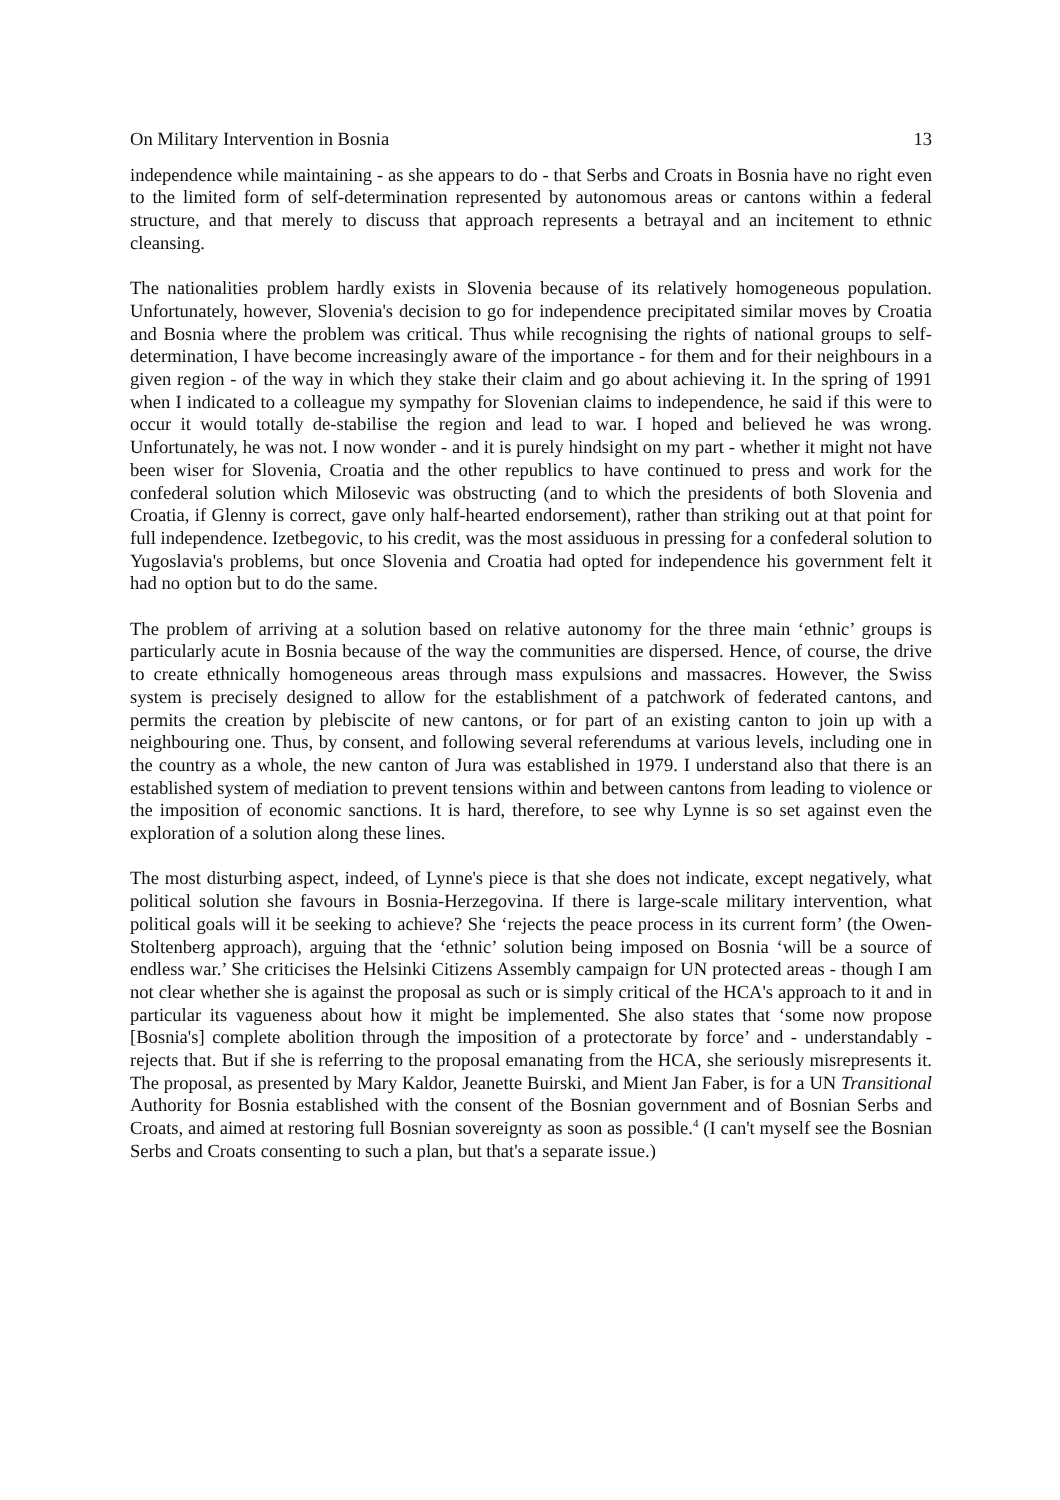On Military Intervention in Bosnia 13
independence while maintaining - as she appears to do - that Serbs and Croats in Bosnia have no right even to the limited form of self-determination represented by autonomous areas or cantons within a federal structure, and that merely to discuss that approach represents a betrayal and an incitement to ethnic cleansing.
The nationalities problem hardly exists in Slovenia because of its relatively homogeneous population. Unfortunately, however, Slovenia's decision to go for independence precipitated similar moves by Croatia and Bosnia where the problem was critical. Thus while recognising the rights of national groups to self-determination, I have become increasingly aware of the importance - for them and for their neighbours in a given region - of the way in which they stake their claim and go about achieving it. In the spring of 1991 when I indicated to a colleague my sympathy for Slovenian claims to independence, he said if this were to occur it would totally de-stabilise the region and lead to war. I hoped and believed he was wrong. Unfortunately, he was not. I now wonder - and it is purely hindsight on my part - whether it might not have been wiser for Slovenia, Croatia and the other republics to have continued to press and work for the confederal solution which Milosevic was obstructing (and to which the presidents of both Slovenia and Croatia, if Glenny is correct, gave only half-hearted endorsement), rather than striking out at that point for full independence. Izetbegovic, to his credit, was the most assiduous in pressing for a confederal solution to Yugoslavia's problems, but once Slovenia and Croatia had opted for independence his government felt it had no option but to do the same.
The problem of arriving at a solution based on relative autonomy for the three main ‘ethnic’ groups is particularly acute in Bosnia because of the way the communities are dispersed. Hence, of course, the drive to create ethnically homogeneous areas through mass expulsions and massacres. However, the Swiss system is precisely designed to allow for the establishment of a patchwork of federated cantons, and permits the creation by plebiscite of new cantons, or for part of an existing canton to join up with a neighbouring one. Thus, by consent, and following several referendums at various levels, including one in the country as a whole, the new canton of Jura was established in 1979. I understand also that there is an established system of mediation to prevent tensions within and between cantons from leading to violence or the imposition of economic sanctions. It is hard, therefore, to see why Lynne is so set against even the exploration of a solution along these lines.
The most disturbing aspect, indeed, of Lynne's piece is that she does not indicate, except negatively, what political solution she favours in Bosnia-Herzegovina. If there is large-scale military intervention, what political goals will it be seeking to achieve? She ‘rejects the peace process in its current form’ (the Owen-Stoltenberg approach), arguing that the ‘ethnic’ solution being imposed on Bosnia ‘will be a source of endless war.’ She criticises the Helsinki Citizens Assembly campaign for UN protected areas - though I am not clear whether she is against the proposal as such or is simply critical of the HCA's approach to it and in particular its vagueness about how it might be implemented. She also states that ‘some now propose [Bosnia's] complete abolition through the imposition of a protectorate by force’ and - understandably - rejects that. But if she is referring to the proposal emanating from the HCA, she seriously misrepresents it. The proposal, as presented by Mary Kaldor, Jeanette Buirski, and Mient Jan Faber, is for a UN Transitional Authority for Bosnia established with the consent of the Bosnian government and of Bosnian Serbs and Croats, and aimed at restoring full Bosnian sovereignty as soon as possible.<sup>4</sup> (I can't myself see the Bosnian Serbs and Croats consenting to such a plan, but that's a separate issue.)